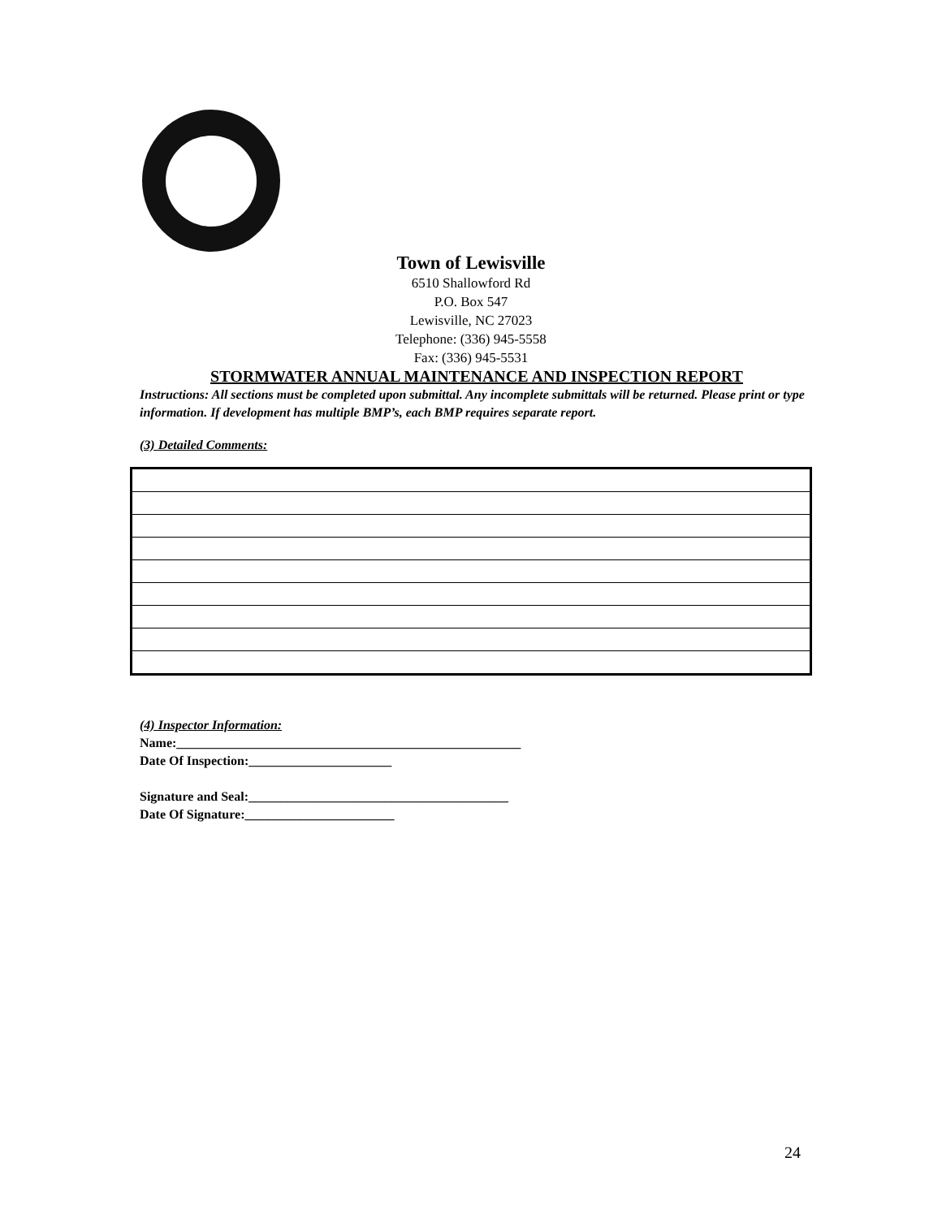Town of Lewisville
6510 Shallowford Rd
P.O. Box 547
Lewisville, NC 27023
Telephone: (336) 945-5558
Fax: (336) 945-5531
STORMWATER ANNUAL MAINTENANCE AND INSPECTION REPORT
Instructions: All sections must be completed upon submittal. Any incomplete submittals will be returned. Please print or type information. If development has multiple BMP’s, each BMP requires separate report.
(3) Detailed Comments:
(4) Inspector Information:
Name:_____________________________________________________
Date Of Inspection:______________________
Signature and Seal:________________________________________
Date Of Signature:_______________________
24